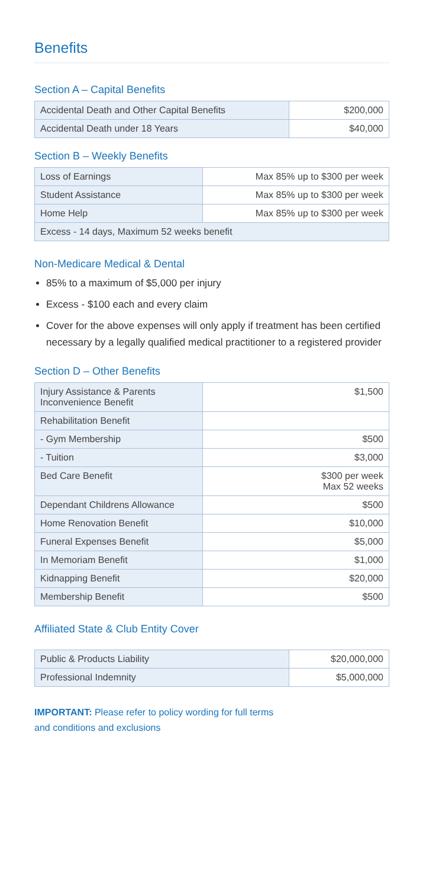Benefits
Section A – Capital Benefits
| Accidental Death and Other Capital Benefits | $200,000 |
| Accidental Death under 18 Years | $40,000 |
Section B – Weekly Benefits
| Loss of Earnings | Max 85% up to $300 per week |
| Student Assistance | Max 85% up to $300 per week |
| Home Help | Max 85% up to $300 per week |
| Excess - 14 days, Maximum 52 weeks benefit | |
Non-Medicare Medical & Dental
85% to a maximum of $5,000 per injury
Excess - $100 each and every claim
Cover for the above expenses will only apply if treatment has been certified necessary by a legally qualified medical practitioner to a registered provider
Section D – Other Benefits
| Injury Assistance & Parents Inconvenience Benefit | $1,500 |
| Rehabilitation Benefit | |
| - Gym Membership | $500 |
| - Tuition | $3,000 |
| Bed Care Benefit | $300 per week Max 52 weeks |
| Dependant Childrens Allowance | $500 |
| Home Renovation Benefit | $10,000 |
| Funeral Expenses Benefit | $5,000 |
| In Memoriam Benefit | $1,000 |
| Kidnapping Benefit | $20,000 |
| Membership Benefit | $500 |
Affiliated State & Club Entity Cover
| Public & Products Liability | $20,000,000 |
| Professional Indemnity | $5,000,000 |
IMPORTANT: Please refer to policy wording for full terms
and conditions and exclusions